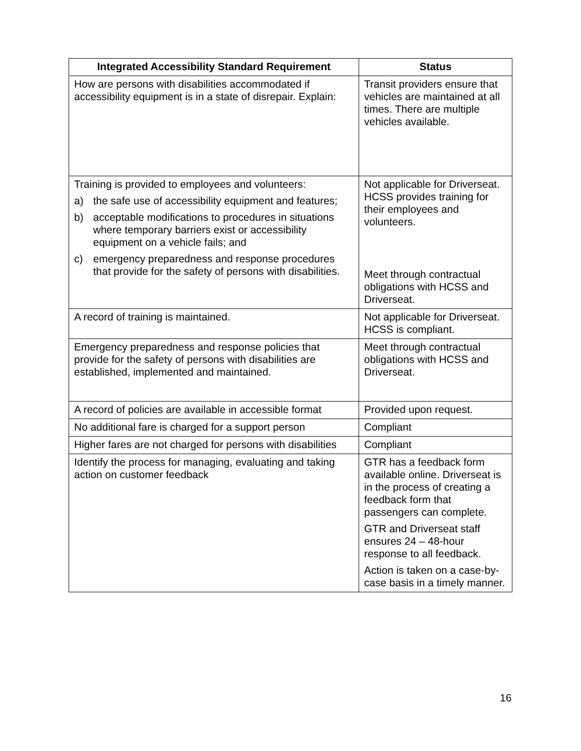| Integrated Accessibility Standard Requirement | Status |
| --- | --- |
| How are persons with disabilities accommodated if accessibility equipment is in a state of disrepair. Explain: | Transit providers ensure that vehicles are maintained at all times. There are multiple vehicles available. |
| Training is provided to employees and volunteers: a) the safe use of accessibility equipment and features; b) acceptable modifications to procedures in situations where temporary barriers exist or accessibility equipment on a vehicle fails; and c) emergency preparedness and response procedures that provide for the safety of persons with disabilities. | Not applicable for Driverseat. HCSS provides training for their employees and volunteers. Meet through contractual obligations with HCSS and Driverseat. |
| A record of training is maintained. | Not applicable for Driverseat. HCSS is compliant. |
| Emergency preparedness and response policies that provide for the safety of persons with disabilities are established, implemented and maintained. | Meet through contractual obligations with HCSS and Driverseat. |
| A record of policies are available in accessible format | Provided upon request. |
| No additional fare is charged for a support person | Compliant |
| Higher fares are not charged for persons with disabilities | Compliant |
| Identify the process for managing, evaluating and taking action on customer feedback | GTR has a feedback form available online. Driverseat is in the process of creating a feedback form that passengers can complete. GTR and Driverseat staff ensures 24 – 48-hour response to all feedback. Action is taken on a case-by-case basis in a timely manner. |
16